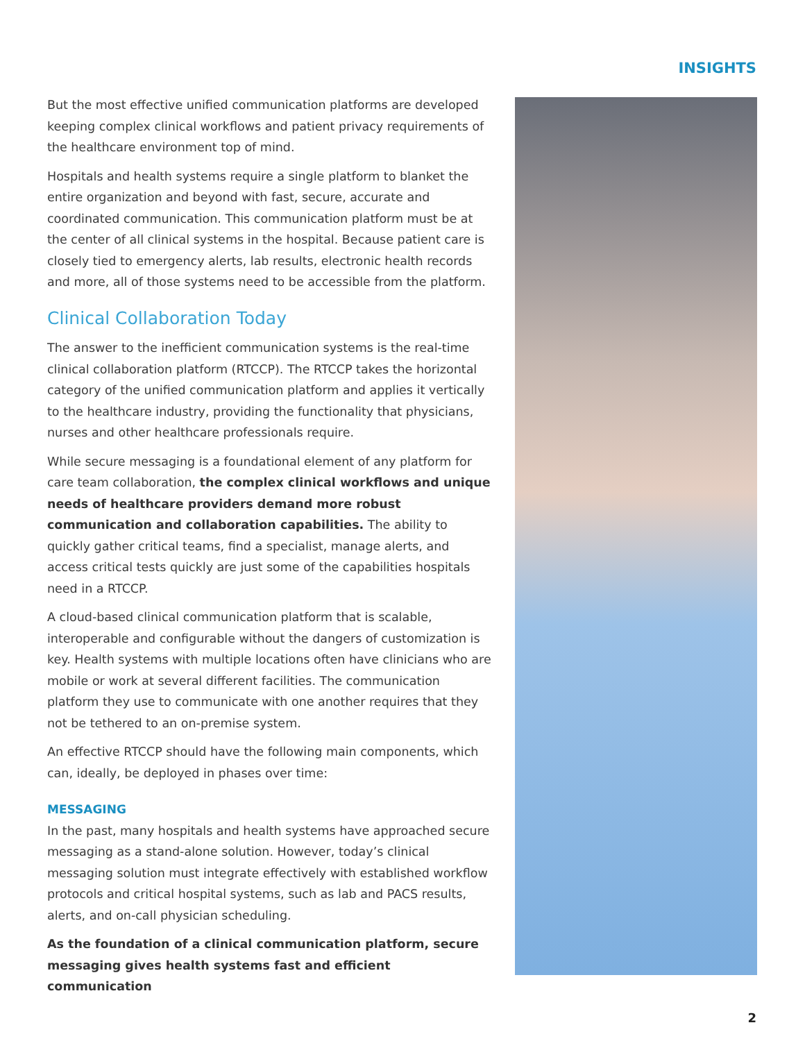INSIGHTS
But the most effective unified communication platforms are developed keeping complex clinical workflows and patient privacy requirements of the healthcare environment top of mind.
Hospitals and health systems require a single platform to blanket the entire organization and beyond with fast, secure, accurate and coordinated communication. This communication platform must be at the center of all clinical systems in the hospital. Because patient care is closely tied to emergency alerts, lab results, electronic health records and more, all of those systems need to be accessible from the platform.
Clinical Collaboration Today
The answer to the inefficient communication systems is the real-time clinical collaboration platform (RTCCP). The RTCCP takes the horizontal category of the unified communication platform and applies it vertically to the healthcare industry, providing the functionality that physicians, nurses and other healthcare professionals require.
While secure messaging is a foundational element of any platform for care team collaboration, the complex clinical workflows and unique needs of healthcare providers demand more robust communication and collaboration capabilities. The ability to quickly gather critical teams, find a specialist, manage alerts, and access critical tests quickly are just some of the capabilities hospitals need in a RTCCP.
A cloud-based clinical communication platform that is scalable, interoperable and configurable without the dangers of customization is key. Health systems with multiple locations often have clinicians who are mobile or work at several different facilities. The communication platform they use to communicate with one another requires that they not be tethered to an on-premise system.
An effective RTCCP should have the following main components, which can, ideally, be deployed in phases over time:
MESSAGING
In the past, many hospitals and health systems have approached secure messaging as a stand-alone solution. However, today’s clinical messaging solution must integrate effectively with established workflow protocols and critical hospital systems, such as lab and PACS results, alerts, and on-call physician scheduling.
As the foundation of a clinical communication platform, secure messaging gives health systems fast and efficient communication
2